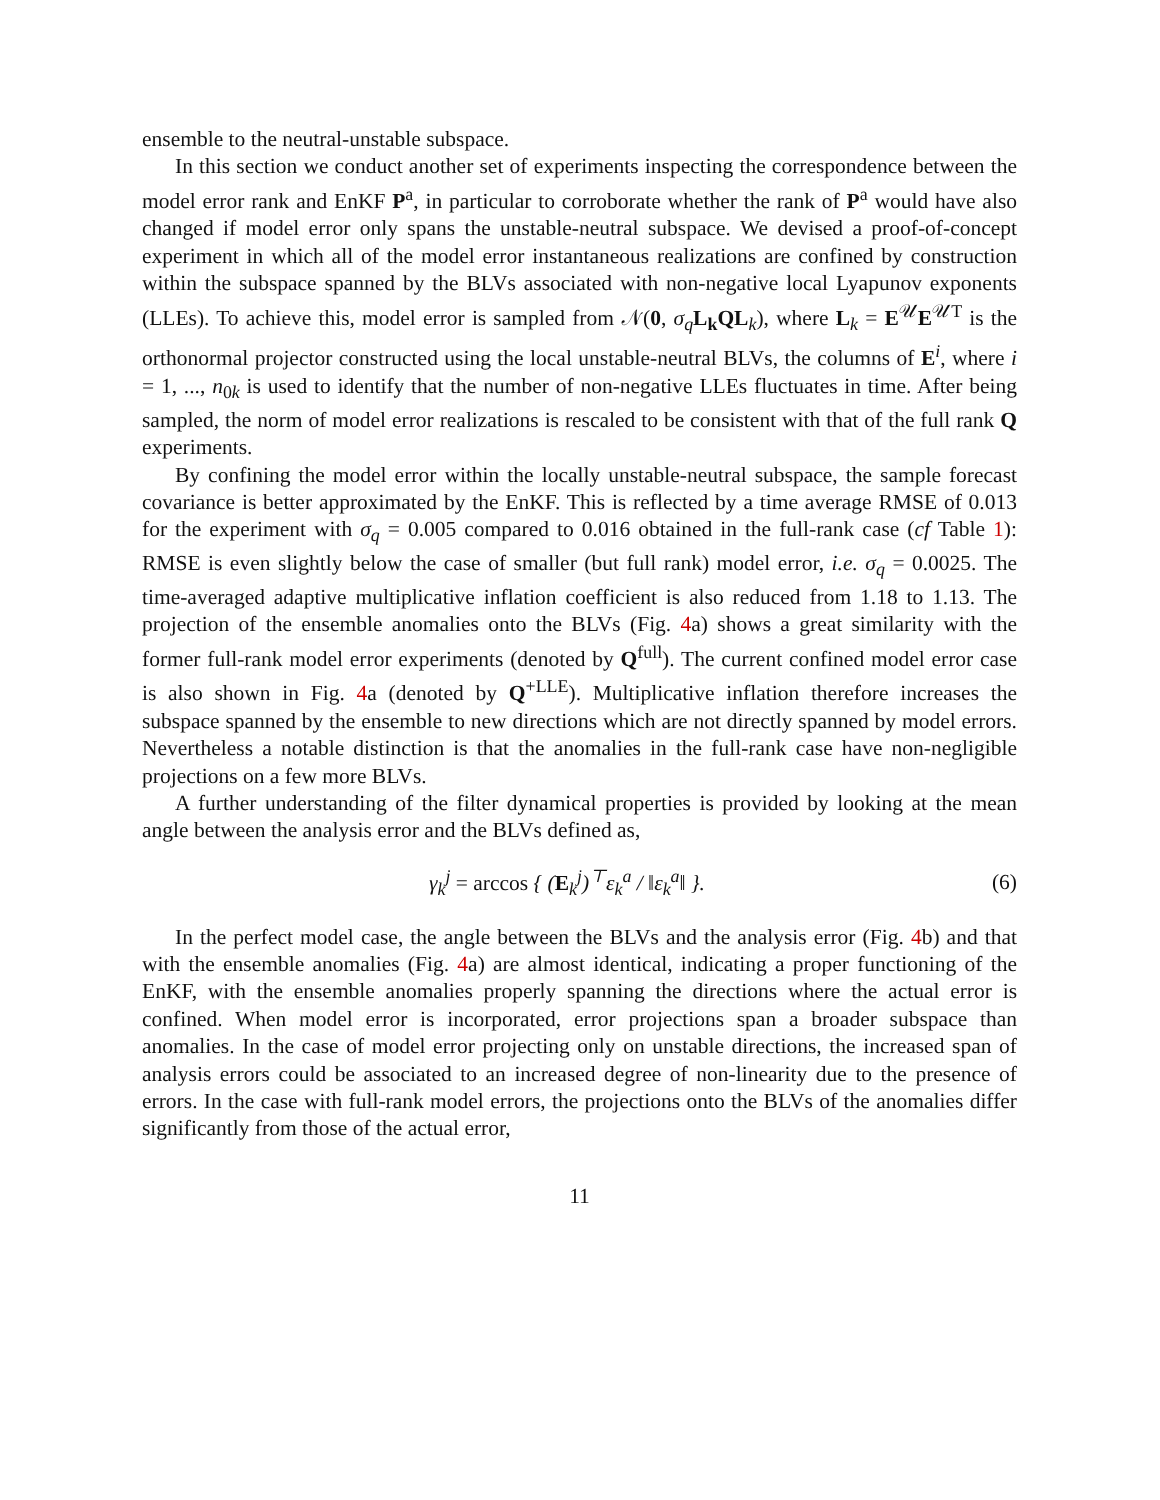ensemble to the neutral-unstable subspace.
In this section we conduct another set of experiments inspecting the correspondence between the model error rank and EnKF P<sup>a</sup>, in particular to corroborate whether the rank of P<sup>a</sup> would have also changed if model error only spans the unstable-neutral subspace. We devised a proof-of-concept experiment in which all of the model error instantaneous realizations are confined by construction within the subspace spanned by the BLVs associated with non-negative local Lyapunov exponents (LLEs). To achieve this, model error is sampled from 𝒩(0, σ<sub>q</sub> L<sub>k</sub>QL<sub>k</sub>), where L<sub>k</sub> = E<sup>𝒰</sup>E<sup>𝒰T</sup> is the orthonormal projector constructed using the local unstable-neutral BLVs, the columns of E<sup>i</sup>, where i = 1, ..., n<sub>0k</sub> is used to identify that the number of non-negative LLEs fluctuates in time. After being sampled, the norm of model error realizations is rescaled to be consistent with that of the full rank Q experiments.
By confining the model error within the locally unstable-neutral subspace, the sample forecast covariance is better approximated by the EnKF. This is reflected by a time average RMSE of 0.013 for the experiment with σ<sub>q</sub> = 0.005 compared to 0.016 obtained in the full-rank case (cf Table 1): RMSE is even slightly below the case of smaller (but full rank) model error, i.e. σ<sub>q</sub> = 0.0025. The time-averaged adaptive multiplicative inflation coefficient is also reduced from 1.18 to 1.13. The projection of the ensemble anomalies onto the BLVs (Fig. 4a) shows a great similarity with the former full-rank model error experiments (denoted by Q<sup>full</sup>). The current confined model error case is also shown in Fig. 4a (denoted by Q<sup>+LLE</sup>). Multiplicative inflation therefore increases the subspace spanned by the ensemble to new directions which are not directly spanned by model errors. Nevertheless a notable distinction is that the anomalies in the full-rank case have non-negligible projections on a few more BLVs.
A further understanding of the filter dynamical properties is provided by looking at the mean angle between the analysis error and the BLVs defined as,
γ<sub>k</sub><sup>j</sup> = arccos { (E<sub>k</sub><sup>j</sup>)<sup>⊤</sup>ε<sub>k</sub><sup>a</sup> / ‖ε<sub>k</sub><sup>a</sup>‖ }.
(6)
In the perfect model case, the angle between the BLVs and the analysis error (Fig. 4b) and that with the ensemble anomalies (Fig. 4a) are almost identical, indicating a proper functioning of the EnKF, with the ensemble anomalies properly spanning the directions where the actual error is confined. When model error is incorporated, error projections span a broader subspace than anomalies. In the case of model error projecting only on unstable directions, the increased span of analysis errors could be associated to an increased degree of non-linearity due to the presence of errors. In the case with full-rank model errors, the projections onto the BLVs of the anomalies differ significantly from those of the actual error,
11